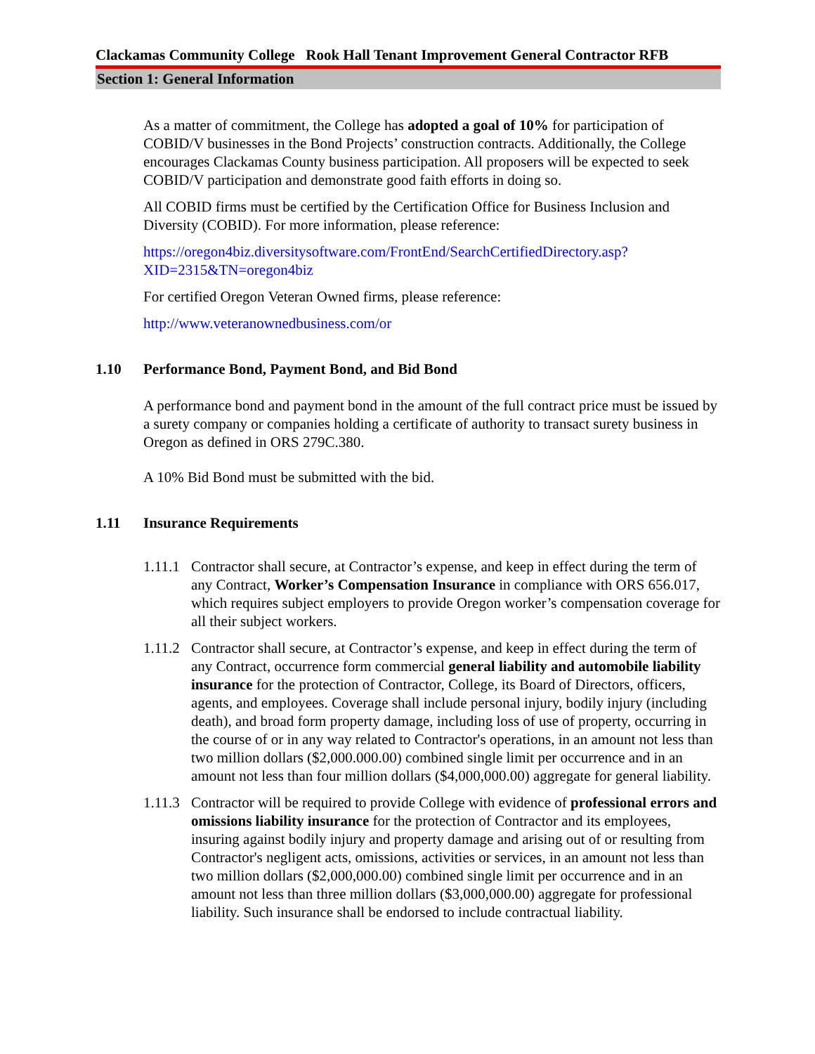Clackamas Community College Rook Hall Tenant Improvement General Contractor RFB
Section 1: General Information
As a matter of commitment, the College has adopted a goal of 10% for participation of COBID/V businesses in the Bond Projects’ construction contracts. Additionally, the College encourages Clackamas County business participation. All proposers will be expected to seek COBID/V participation and demonstrate good faith efforts in doing so.
All COBID firms must be certified by the Certification Office for Business Inclusion and Diversity (COBID). For more information, please reference:
https://oregon4biz.diversitysoftware.com/FrontEnd/SearchCertifiedDirectory.asp?XID=2315&TN=oregon4biz
For certified Oregon Veteran Owned firms, please reference:
http://www.veteranownedbusiness.com/or
1.10 Performance Bond, Payment Bond, and Bid Bond
A performance bond and payment bond in the amount of the full contract price must be issued by a surety company or companies holding a certificate of authority to transact surety business in Oregon as defined in ORS 279C.380.
A 10% Bid Bond must be submitted with the bid.
1.11 Insurance Requirements
1.11.1 Contractor shall secure, at Contractor’s expense, and keep in effect during the term of any Contract, Worker’s Compensation Insurance in compliance with ORS 656.017, which requires subject employers to provide Oregon worker’s compensation coverage for all their subject workers.
1.11.2 Contractor shall secure, at Contractor’s expense, and keep in effect during the term of any Contract, occurrence form commercial general liability and automobile liability insurance for the protection of Contractor, College, its Board of Directors, officers, agents, and employees. Coverage shall include personal injury, bodily injury (including death), and broad form property damage, including loss of use of property, occurring in the course of or in any way related to Contractor's operations, in an amount not less than two million dollars ($2,000.000.00) combined single limit per occurrence and in an amount not less than four million dollars ($4,000,000.00) aggregate for general liability.
1.11.3 Contractor will be required to provide College with evidence of professional errors and omissions liability insurance for the protection of Contractor and its employees, insuring against bodily injury and property damage and arising out of or resulting from Contractor's negligent acts, omissions, activities or services, in an amount not less than two million dollars ($2,000,000.00) combined single limit per occurrence and in an amount not less than three million dollars ($3,000,000.00) aggregate for professional liability. Such insurance shall be endorsed to include contractual liability.